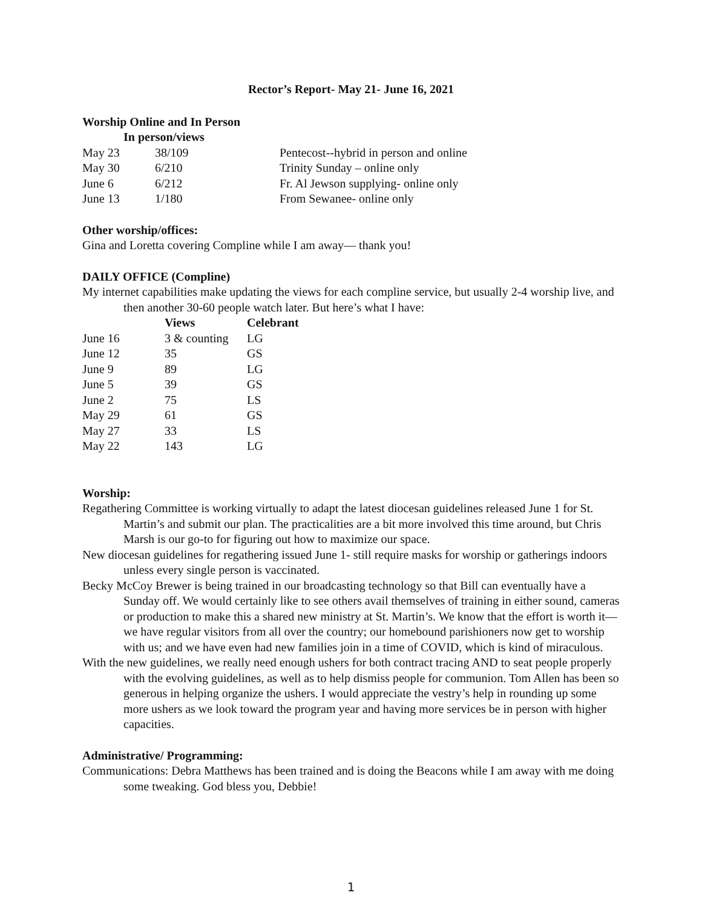Rector’s Report- May 21- June 16, 2021
Worship Online and In Person
| | In person/views | |
| --- | --- | --- |
| May 23 | 38/109 | Pentecost--hybrid in person and online |
| May 30 | 6/210 | Trinity Sunday – online only |
| June 6 | 6/212 | Fr. Al Jewson supplying- online only |
| June 13 | 1/180 | From Sewanee- online only |
Other worship/offices:
Gina and Loretta covering Compline while I am away— thank you!
DAILY OFFICE (Compline)
My internet capabilities make updating the views for each compline service, but usually 2-4 worship live, and then another 30-60 people watch later. But here’s what I have:
| | Views | Celebrant |
| --- | --- | --- |
| June 16 | 3 & counting | LG |
| June 12 | 35 | GS |
| June 9 | 89 | LG |
| June 5 | 39 | GS |
| June 2 | 75 | LS |
| May 29 | 61 | GS |
| May 27 | 33 | LS |
| May 22 | 143 | LG |
Worship:
Regathering Committee is working virtually to adapt the latest diocesan guidelines released June 1 for St. Martin’s and submit our plan. The practicalities are a bit more involved this time around, but Chris Marsh is our go-to for figuring out how to maximize our space.
New diocesan guidelines for regathering issued June 1- still require masks for worship or gatherings indoors unless every single person is vaccinated.
Becky McCoy Brewer is being trained in our broadcasting technology so that Bill can eventually have a Sunday off. We would certainly like to see others avail themselves of training in either sound, cameras or production to make this a shared new ministry at St. Martin’s. We know that the effort is worth it—we have regular visitors from all over the country; our homebound parishioners now get to worship with us; and we have even had new families join in a time of COVID, which is kind of miraculous.
With the new guidelines, we really need enough ushers for both contract tracing AND to seat people properly with the evolving guidelines, as well as to help dismiss people for communion. Tom Allen has been so generous in helping organize the ushers. I would appreciate the vestry’s help in rounding up some more ushers as we look toward the program year and having more services be in person with higher capacities.
Administrative/ Programming:
Communications: Debra Matthews has been trained and is doing the Beacons while I am away with me doing some tweaking. God bless you, Debbie!
1